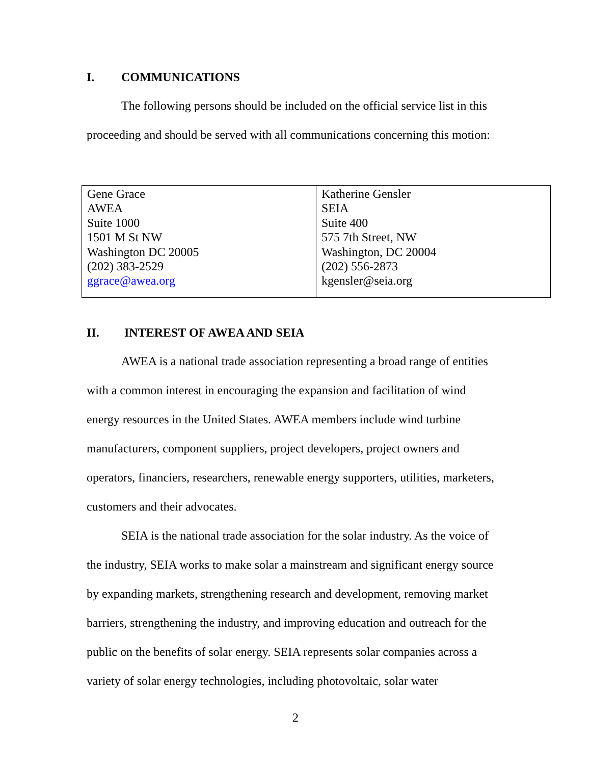I. COMMUNICATIONS
The following persons should be included on the official service list in this proceeding and should be served with all communications concerning this motion:
| Gene Grace AWEA Suite 1000 1501 M St NW Washington DC 20005 (202) 383-2529 ggrace@awea.org | Katherine Gensler SEIA Suite 400 575 7th Street, NW Washington, DC 20004 (202) 556-2873 kgensler@seia.org |
II. INTEREST OF AWEA AND SEIA
AWEA is a national trade association representing a broad range of entities with a common interest in encouraging the expansion and facilitation of wind energy resources in the United States. AWEA members include wind turbine manufacturers, component suppliers, project developers, project owners and operators, financiers, researchers, renewable energy supporters, utilities, marketers, customers and their advocates.
SEIA is the national trade association for the solar industry. As the voice of the industry, SEIA works to make solar a mainstream and significant energy source by expanding markets, strengthening research and development, removing market barriers, strengthening the industry, and improving education and outreach for the public on the benefits of solar energy. SEIA represents solar companies across a variety of solar energy technologies, including photovoltaic, solar water
2